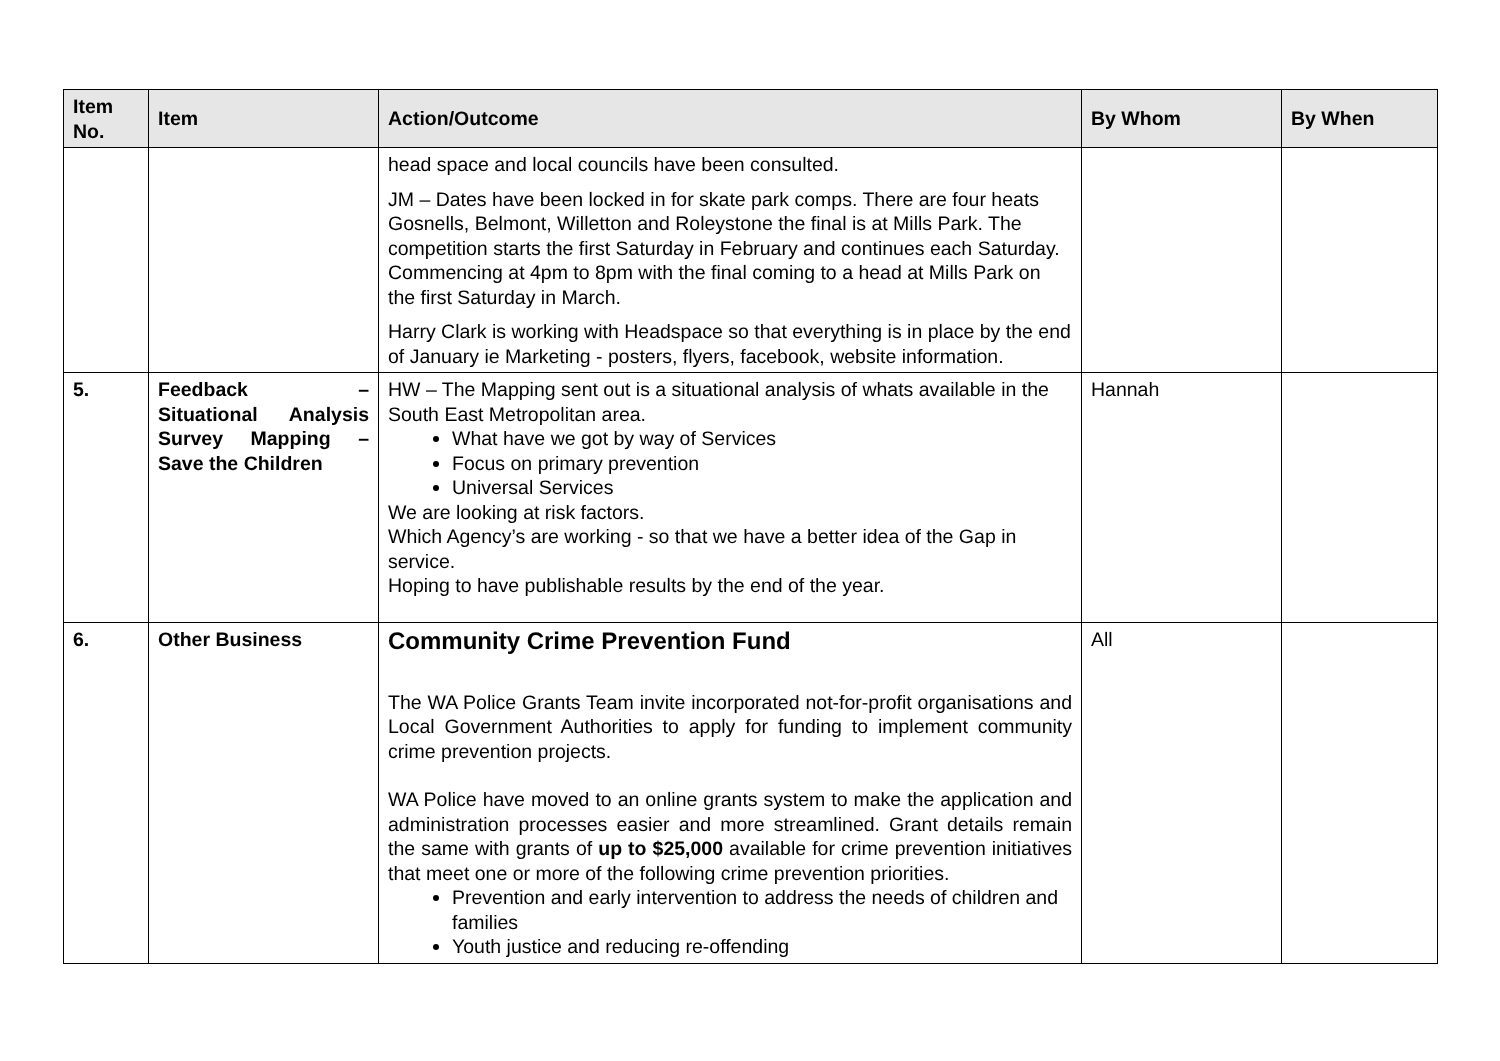| Item No. | Item | Action/Outcome | By Whom | By When |
| --- | --- | --- | --- | --- |
| | | head space and local councils have been consulted. JM – Dates have been locked in for skate park comps. There are four heats Gosnells, Belmont, Willetton and Roleystone the final is at Mills Park. The competition starts the first Saturday in February and continues each Saturday. Commencing at 4pm to 8pm with the final coming to a head at Mills Park on the first Saturday in March. Harry Clark is working with Headspace so that everything is in place by the end of January ie Marketing - posters, flyers, facebook, website information. | | |
| 5. | Feedback – Situational Analysis Survey Mapping – Save the Children | HW – The Mapping sent out is a situational analysis of whats available in the South East Metropolitan area. What have we got by way of Services Focus on primary prevention Universal Services We are looking at risk factors. Which Agency’s are working - so that we have a better idea of the Gap in service. Hoping to have publishable results by the end of the year. | Hannah | |
| 6. | Other Business | Community Crime Prevention Fund The WA Police Grants Team invite incorporated not-for-profit organisations and Local Government Authorities to apply for funding to implement community crime prevention projects. WA Police have moved to an online grants system to make the application and administration processes easier and more streamlined. Grant details remain the same with grants of up to $25,000 available for crime prevention initiatives that meet one or more of the following crime prevention priorities. Prevention and early intervention to address the needs of children and families Youth justice and reducing re-offending | All | |